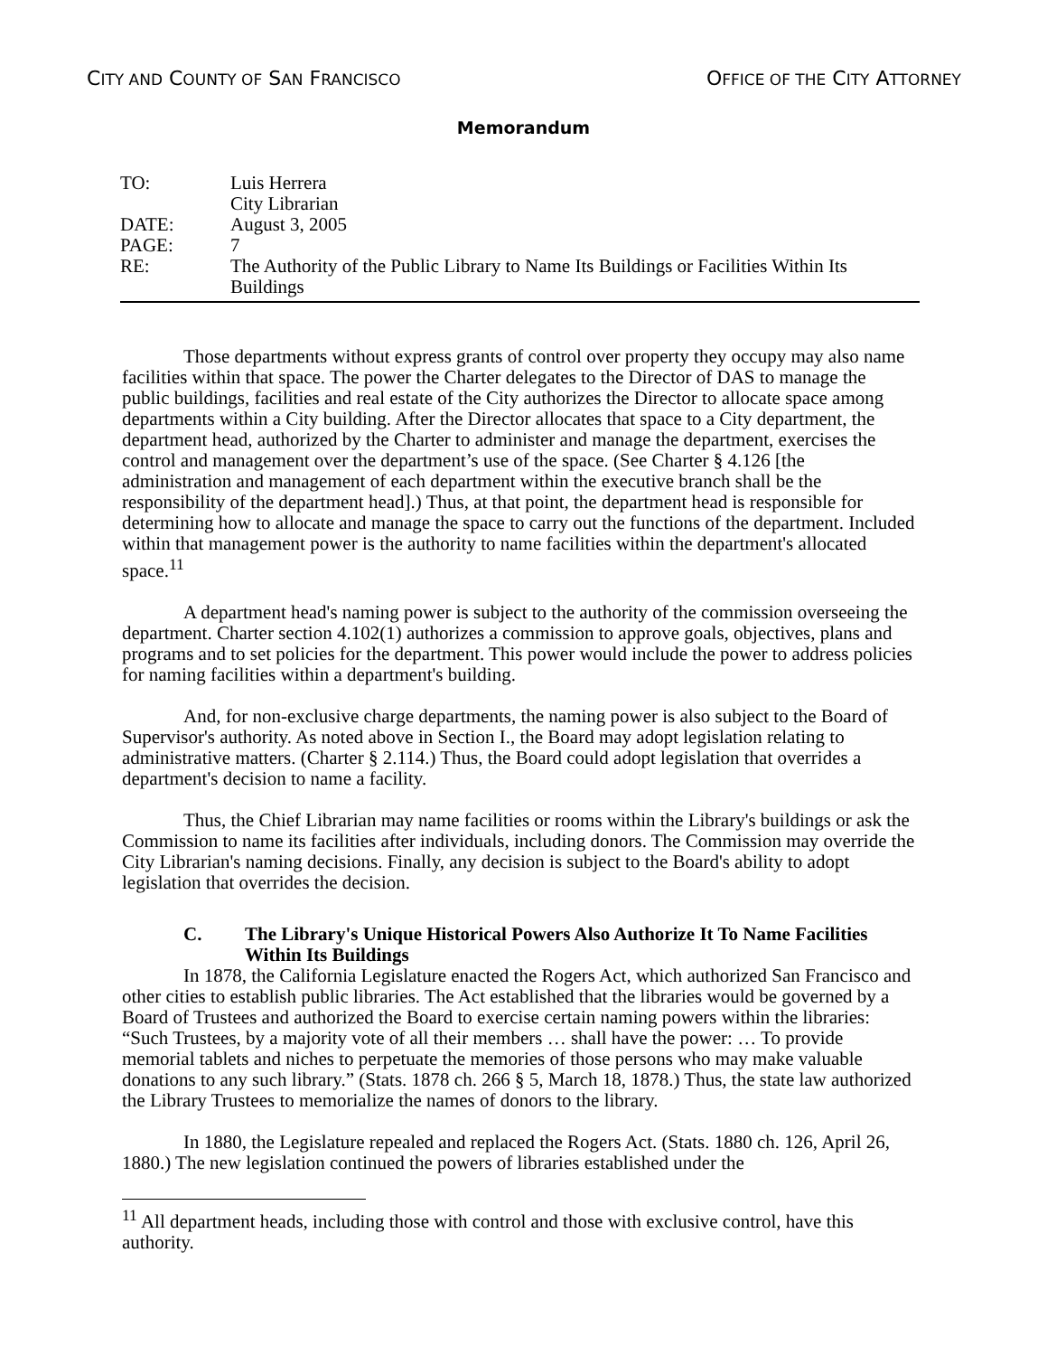CITY AND COUNTY OF SAN FRANCISCO OFFICE OF THE CITY ATTORNEY
Memorandum
TO: Luis Herrera
City Librarian
DATE: August 3, 2005
PAGE: 7
RE: The Authority of the Public Library to Name Its Buildings or Facilities Within Its Buildings
Those departments without express grants of control over property they occupy may also name facilities within that space. The power the Charter delegates to the Director of DAS to manage the public buildings, facilities and real estate of the City authorizes the Director to allocate space among departments within a City building. After the Director allocates that space to a City department, the department head, authorized by the Charter to administer and manage the department, exercises the control and management over the department’s use of the space. (See Charter § 4.126 [the administration and management of each department within the executive branch shall be the responsibility of the department head].) Thus, at that point, the department head is responsible for determining how to allocate and manage the space to carry out the functions of the department. Included within that management power is the authority to name facilities within the department's allocated space.<sup>11</sup>
A department head's naming power is subject to the authority of the commission overseeing the department. Charter section 4.102(1) authorizes a commission to approve goals, objectives, plans and programs and to set policies for the department. This power would include the power to address policies for naming facilities within a department's building.
And, for non-exclusive charge departments, the naming power is also subject to the Board of Supervisor's authority. As noted above in Section I., the Board may adopt legislation relating to administrative matters. (Charter § 2.114.) Thus, the Board could adopt legislation that overrides a department's decision to name a facility.
Thus, the Chief Librarian may name facilities or rooms within the Library's buildings or ask the Commission to name its facilities after individuals, including donors. The Commission may override the City Librarian's naming decisions. Finally, any decision is subject to the Board's ability to adopt legislation that overrides the decision.
C. The Library's Unique Historical Powers Also Authorize It To Name Facilities Within Its Buildings
In 1878, the California Legislature enacted the Rogers Act, which authorized San Francisco and other cities to establish public libraries. The Act established that the libraries would be governed by a Board of Trustees and authorized the Board to exercise certain naming powers within the libraries: “Such Trustees, by a majority vote of all their members … shall have the power: … To provide memorial tablets and niches to perpetuate the memories of those persons who may make valuable donations to any such library.” (Stats. 1878 ch. 266 § 5, March 18, 1878.) Thus, the state law authorized the Library Trustees to memorialize the names of donors to the library.
In 1880, the Legislature repealed and replaced the Rogers Act. (Stats. 1880 ch. 126, April 26, 1880.) The new legislation continued the powers of libraries established under the
<sup>11</sup> All department heads, including those with control and those with exclusive control, have this authority.